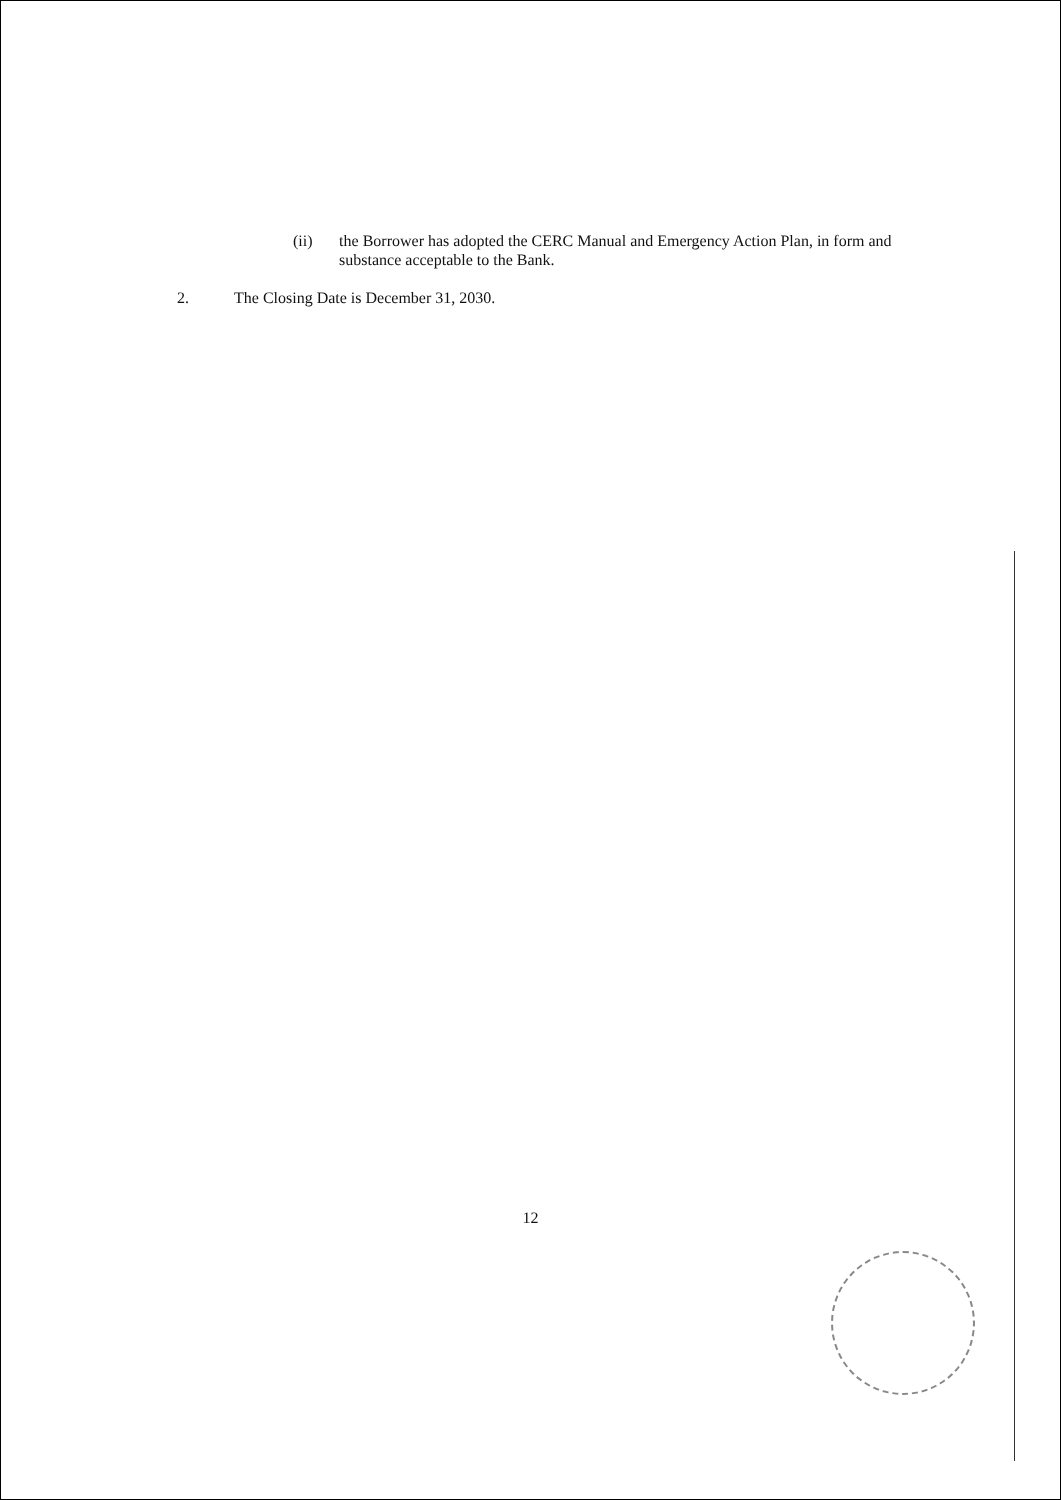(ii) the Borrower has adopted the CERC Manual and Emergency Action Plan, in form and substance acceptable to the Bank.
2. The Closing Date is December 31, 2030.
12